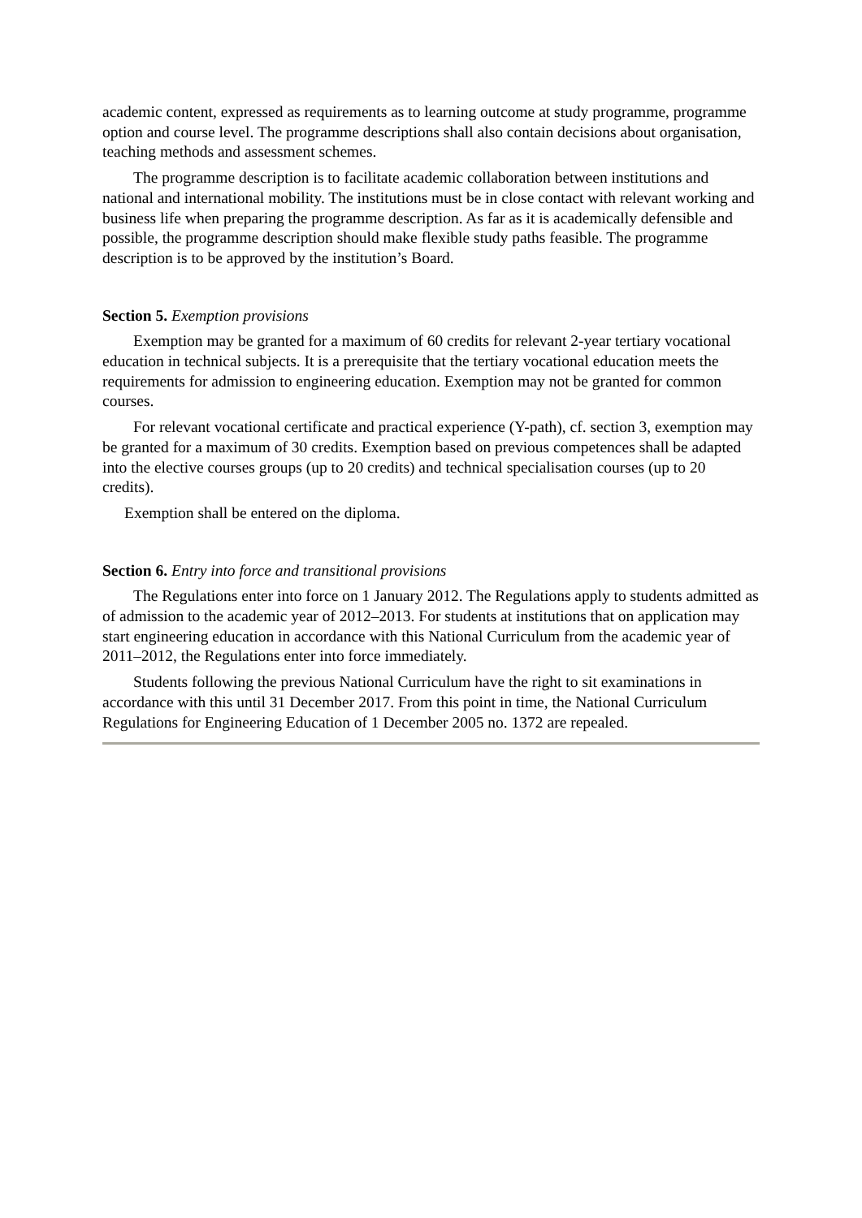academic content, expressed as requirements as to learning outcome at study programme, programme option and course level. The programme descriptions shall also contain decisions about organisation, teaching methods and assessment schemes.
The programme description is to facilitate academic collaboration between institutions and national and international mobility. The institutions must be in close contact with relevant working and business life when preparing the programme description. As far as it is academically defensible and possible, the programme description should make flexible study paths feasible. The programme description is to be approved by the institution’s Board.
Section 5. Exemption provisions
Exemption may be granted for a maximum of 60 credits for relevant 2-year tertiary vocational education in technical subjects. It is a prerequisite that the tertiary vocational education meets the requirements for admission to engineering education. Exemption may not be granted for common courses.
For relevant vocational certificate and practical experience (Y-path), cf. section 3, exemption may be granted for a maximum of 30 credits. Exemption based on previous competences shall be adapted into the elective courses groups (up to 20 credits) and technical specialisation courses (up to 20 credits).
Exemption shall be entered on the diploma.
Section 6. Entry into force and transitional provisions
The Regulations enter into force on 1 January 2012. The Regulations apply to students admitted as of admission to the academic year of 2012–2013. For students at institutions that on application may start engineering education in accordance with this National Curriculum from the academic year of 2011–2012, the Regulations enter into force immediately.
Students following the previous National Curriculum have the right to sit examinations in accordance with this until 31 December 2017. From this point in time, the National Curriculum Regulations for Engineering Education of 1 December 2005 no. 1372 are repealed.